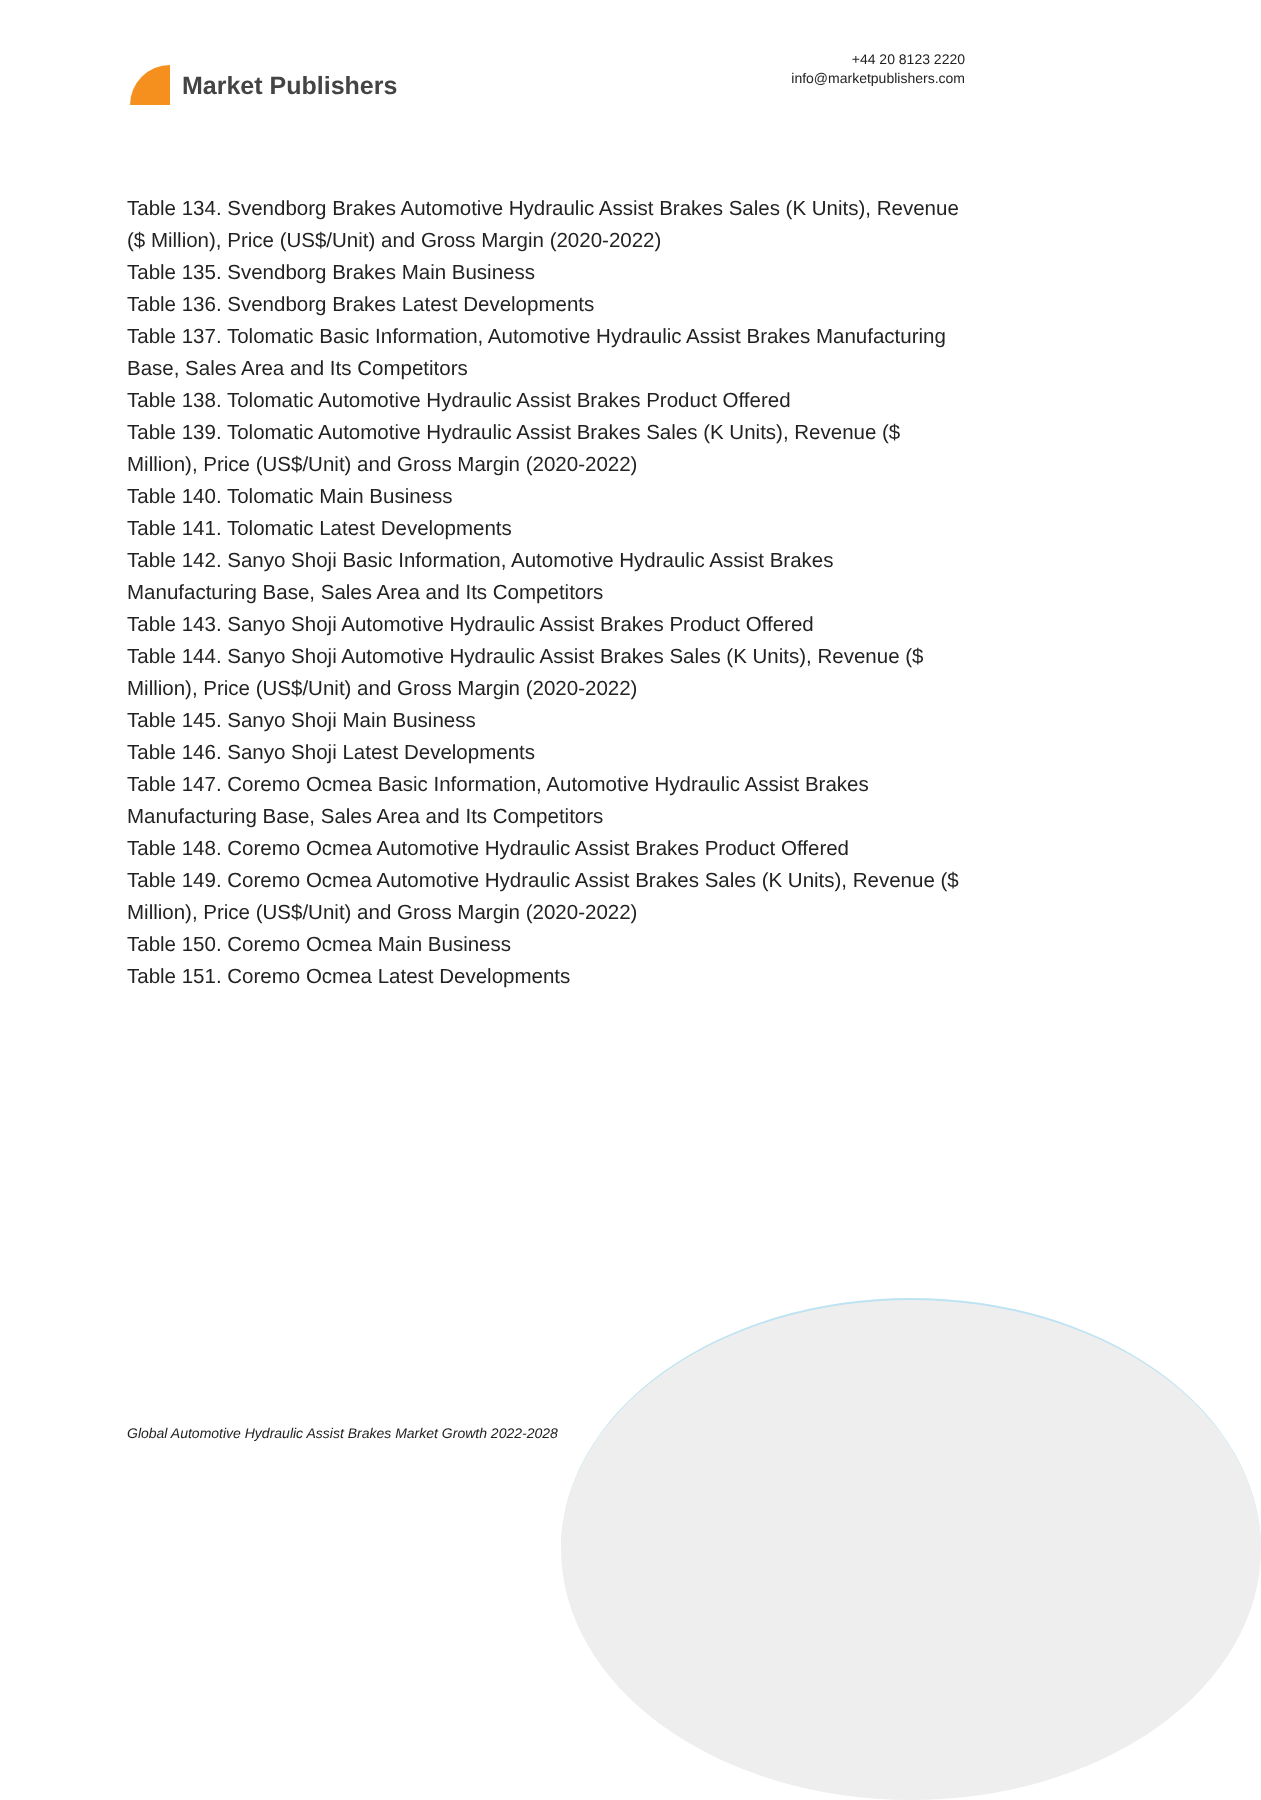Market Publishers
+44 20 8123 2220
info@marketpublishers.com
Table 134. Svendborg Brakes Automotive Hydraulic Assist Brakes Sales (K Units), Revenue ($ Million), Price (US$/Unit) and Gross Margin (2020-2022)
Table 135. Svendborg Brakes Main Business
Table 136. Svendborg Brakes Latest Developments
Table 137. Tolomatic Basic Information, Automotive Hydraulic Assist Brakes Manufacturing Base, Sales Area and Its Competitors
Table 138. Tolomatic Automotive Hydraulic Assist Brakes Product Offered
Table 139. Tolomatic Automotive Hydraulic Assist Brakes Sales (K Units), Revenue ($ Million), Price (US$/Unit) and Gross Margin (2020-2022)
Table 140. Tolomatic Main Business
Table 141. Tolomatic Latest Developments
Table 142. Sanyo Shoji Basic Information, Automotive Hydraulic Assist Brakes Manufacturing Base, Sales Area and Its Competitors
Table 143. Sanyo Shoji Automotive Hydraulic Assist Brakes Product Offered
Table 144. Sanyo Shoji Automotive Hydraulic Assist Brakes Sales (K Units), Revenue ($ Million), Price (US$/Unit) and Gross Margin (2020-2022)
Table 145. Sanyo Shoji Main Business
Table 146. Sanyo Shoji Latest Developments
Table 147. Coremo Ocmea Basic Information, Automotive Hydraulic Assist Brakes Manufacturing Base, Sales Area and Its Competitors
Table 148. Coremo Ocmea Automotive Hydraulic Assist Brakes Product Offered
Table 149. Coremo Ocmea Automotive Hydraulic Assist Brakes Sales (K Units), Revenue ($ Million), Price (US$/Unit) and Gross Margin (2020-2022)
Table 150. Coremo Ocmea Main Business
Table 151. Coremo Ocmea Latest Developments
Global Automotive Hydraulic Assist Brakes Market Growth 2022-2028